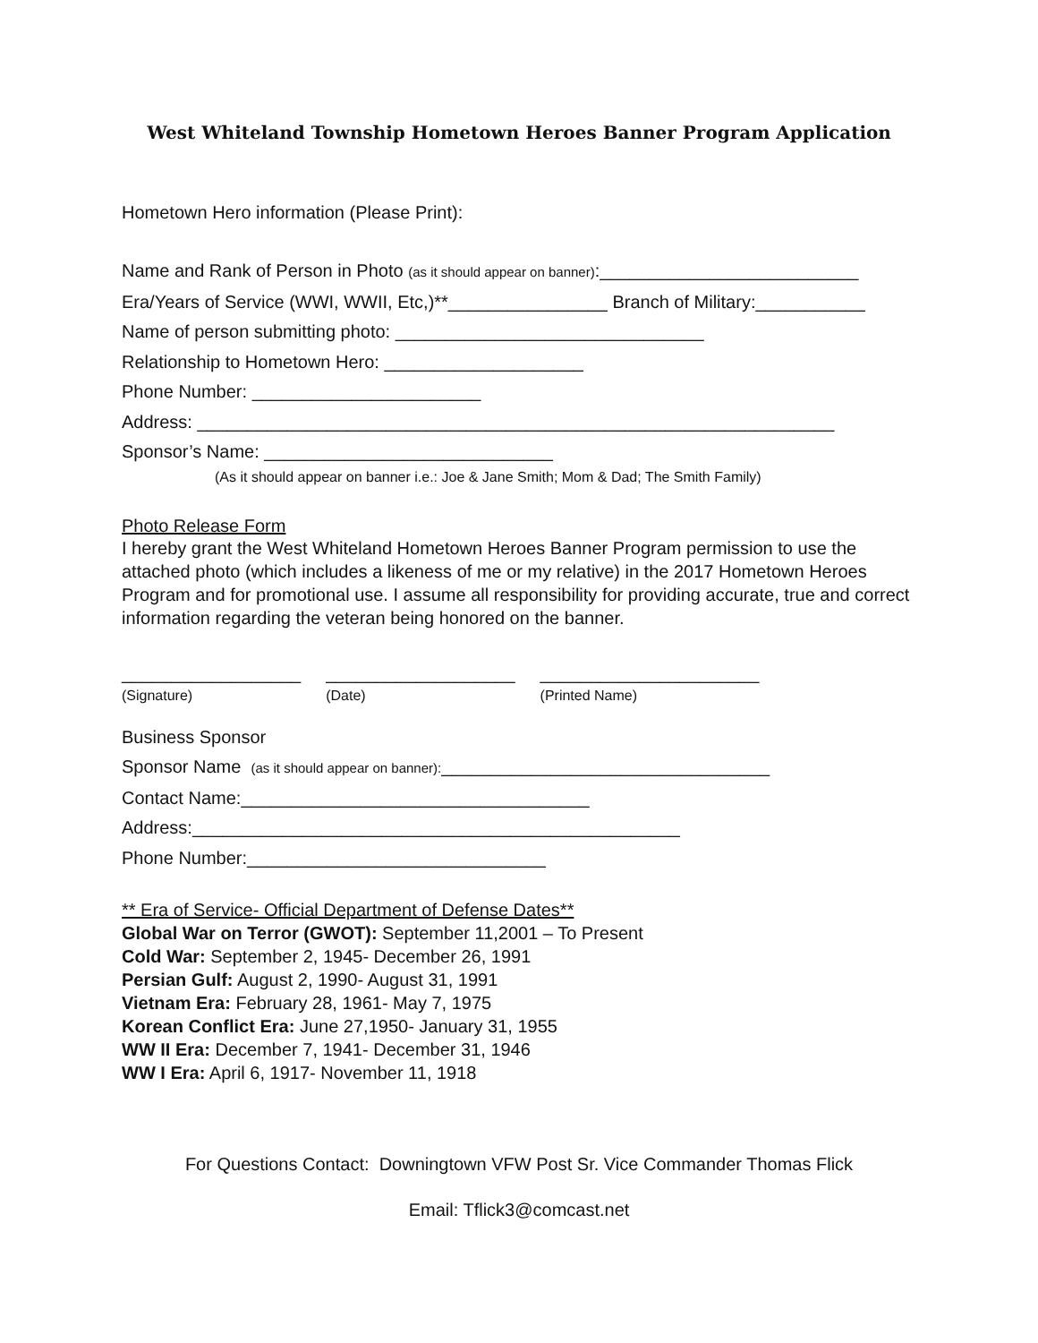West Whiteland Township Hometown Heroes Banner Program Application
Hometown Hero information (Please Print):
Name and Rank of Person in Photo (as it should appear on banner):__________________________
Era/Years of Service (WWI, WWII, Etc,)**________________ Branch of Military:___________
Name of person submitting photo: _______________________________
Relationship to Hometown Hero: ____________________
Phone Number: _______________________
Address: ________________________________________________________________
Sponsor’s Name: _____________________________
(As it should appear on banner i.e.: Joe & Jane Smith; Mom & Dad; The Smith Family)
Photo Release Form
I hereby grant the West Whiteland Hometown Heroes Banner Program permission to use the attached photo (which includes a likeness of me or my relative) in the 2017 Hometown Heroes Program and for promotional use. I assume all responsibility for providing accurate, true and correct information regarding the veteran being honored on the banner.
__________________
(Signature)
___________________
(Date)
______________________
(Printed Name)
Business Sponsor
Sponsor Name (as it should appear on banner):_________________________________
Contact Name:___________________________________
Address:_________________________________________________
Phone Number:______________________________
** Era of Service- Official Department of Defense Dates**
Global War on Terror (GWOT): September 11,2001 – To Present
Cold War: September 2, 1945- December 26, 1991
Persian Gulf: August 2, 1990- August 31, 1991
Vietnam Era: February 28, 1961- May 7, 1975
Korean Conflict Era: June 27,1950- January 31, 1955
WW II Era: December 7, 1941- December 31, 1946
WW I Era: April 6, 1917- November 11, 1918
For Questions Contact: Downingtown VFW Post Sr. Vice Commander Thomas Flick
Email: Tflick3@comcast.net